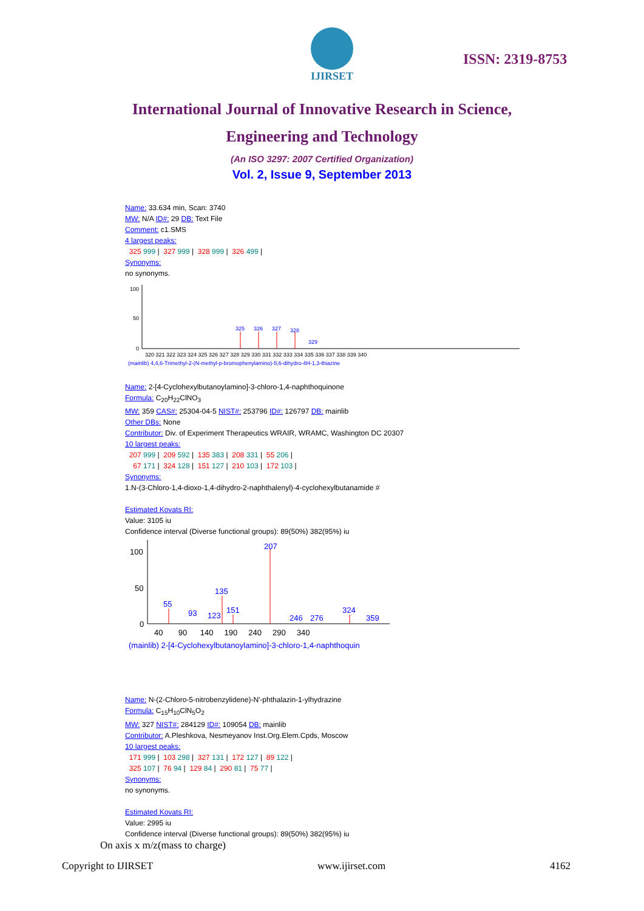IJIRSET
ISSN: 2319-8753
International Journal of Innovative Research in Science,
Engineering and Technology
(An ISO 3297: 2007 Certified Organization)
Vol. 2, Issue 9, September 2013
Name: 33.634 min, Scan: 3740
MW: N/A ID#: 29 DB: Text File
Comment: c1.SMS
4 largest peaks:
325 999 | 327 999 | 328 999 | 326 499 |
Synonyms:
no synonyms.
100
50
0
325
326
327
328
329
320 321 322 323 324 325 326 327 328 329 330 331 332 333 334 335 336 337 338 339 340
(mainlib) 4,4,6-Trimethyl-2-(N-methyl-p-bromophenylamino)-5,6-dihydro-4H-1,3-thiazine
Name: 2-[4-Cyclohexylbutanoylamino]-3-chloro-1,4-naphthoquinone
Formula: C<sub>20</sub>H<sub>22</sub>ClNO<sub>3</sub>
MW: 359 CAS#: 25304-04-5 NIST#: 253796 ID#: 126797 DB: mainlib
Other DBs: None
Contributor: Div. of Experiment Therapeutics WRAIR, WRAMC, Washington DC 20307
10 largest peaks:
207 999 | 209 592 | 135 383 | 208 331 | 55 206 |
67 171 | 324 128 | 151 127 | 210 103 | 172 103 |
Synonyms:
1.N-(3-Chloro-1,4-dioxo-1,4-dihydro-2-naphthalenyl)-4-cyclohexylbutanamide #
Estimated Kovats RI:
Value: 3105 iu
Confidence interval (Diverse functional groups): 89(50%) 382(95%) iu
100
50
0
207
135
55
93
123
151
246
276
324
359
40 90 140 190 240 290 340
(mainlib) 2-[4-Cyclohexylbutanoylamino]-3-chloro-1,4-naphthoquin
Name: N-(2-Chloro-5-nitrobenzylidene)-N'-phthalazin-1-ylhydrazine
Formula: C<sub>15</sub>H<sub>10</sub>ClN<sub>5</sub>O<sub>2</sub>
MW: 327 NIST#: 284129 ID#: 109054 DB: mainlib
Contributor: A.Pleshkova, Nesmeyanov Inst.Org.Elem.Cpds, Moscow
10 largest peaks:
171 999 | 103 298 | 327 131 | 172 127 | 89 122 |
325 107 | 76 94 | 129 84 | 290 81 | 75 77 |
Synonyms:
no synonyms.
Estimated Kovats RI:
Value: 2995 iu
Confidence interval (Diverse functional groups): 89(50%) 382(95%) iu
On axis x m/z(mass to charge)
Copyright to IJIRSET www.ijirset.com 4162